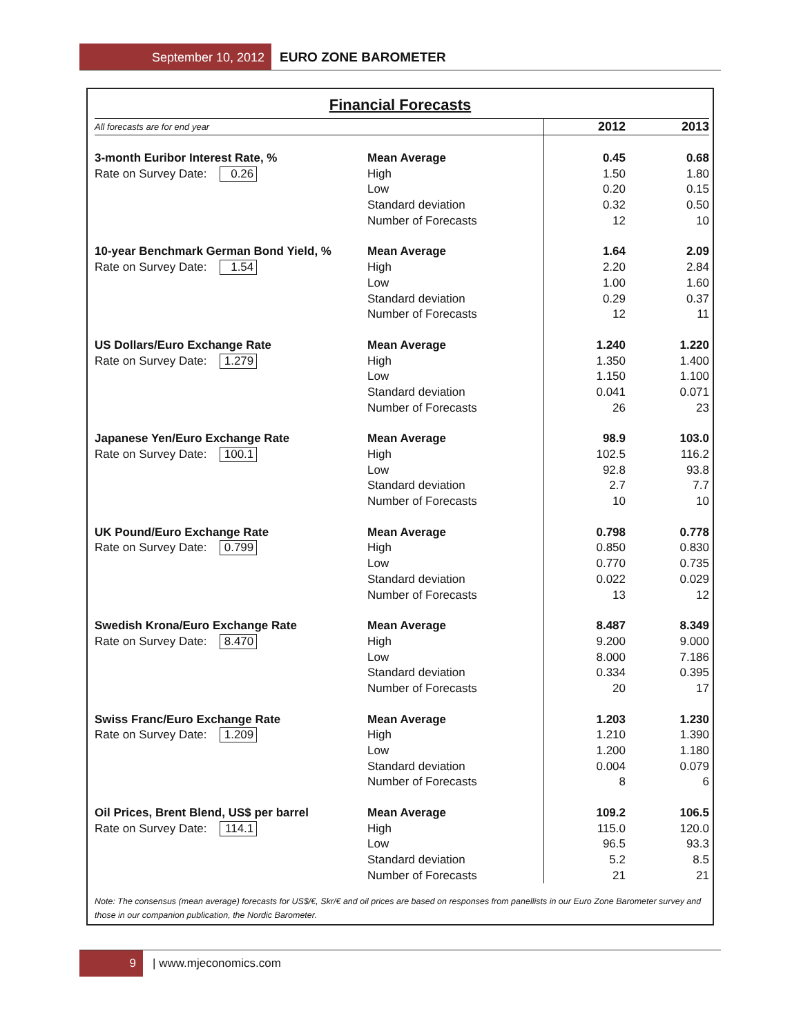September 10, 2012 EURO ZONE BAROMETER
Financial Forecasts
| All forecasts are for end year | | 2012 | 2013 |
| --- | --- | --- | --- |
| 3-month Euribor Interest Rate, % | Mean Average | 0.45 | 0.68 |
| Rate on Survey Date: 0.26 | High | 1.50 | 1.80 |
| | Low | 0.20 | 0.15 |
| | Standard deviation | 0.32 | 0.50 |
| | Number of Forecasts | 12 | 10 |
| 10-year Benchmark German Bond Yield, % | Mean Average | 1.64 | 2.09 |
| Rate on Survey Date: 1.54 | High | 2.20 | 2.84 |
| | Low | 1.00 | 1.60 |
| | Standard deviation | 0.29 | 0.37 |
| | Number of Forecasts | 12 | 11 |
| US Dollars/Euro Exchange Rate | Mean Average | 1.240 | 1.220 |
| Rate on Survey Date: 1.279 | High | 1.350 | 1.400 |
| | Low | 1.150 | 1.100 |
| | Standard deviation | 0.041 | 0.071 |
| | Number of Forecasts | 26 | 23 |
| Japanese Yen/Euro Exchange Rate | Mean Average | 98.9 | 103.0 |
| Rate on Survey Date: 100.1 | High | 102.5 | 116.2 |
| | Low | 92.8 | 93.8 |
| | Standard deviation | 2.7 | 7.7 |
| | Number of Forecasts | 10 | 10 |
| UK Pound/Euro Exchange Rate | Mean Average | 0.798 | 0.778 |
| Rate on Survey Date: 0.799 | High | 0.850 | 0.830 |
| | Low | 0.770 | 0.735 |
| | Standard deviation | 0.022 | 0.029 |
| | Number of Forecasts | 13 | 12 |
| Swedish Krona/Euro Exchange Rate | Mean Average | 8.487 | 8.349 |
| Rate on Survey Date: 8.470 | High | 9.200 | 9.000 |
| | Low | 8.000 | 7.186 |
| | Standard deviation | 0.334 | 0.395 |
| | Number of Forecasts | 20 | 17 |
| Swiss Franc/Euro Exchange Rate | Mean Average | 1.203 | 1.230 |
| Rate on Survey Date: 1.209 | High | 1.210 | 1.390 |
| | Low | 1.200 | 1.180 |
| | Standard deviation | 0.004 | 0.079 |
| | Number of Forecasts | 8 | 6 |
| Oil Prices, Brent Blend, US$ per barrel | Mean Average | 109.2 | 106.5 |
| Rate on Survey Date: 114.1 | High | 115.0 | 120.0 |
| | Low | 96.5 | 93.3 |
| | Standard deviation | 5.2 | 8.5 |
| | Number of Forecasts | 21 | 21 |
Note: The consensus (mean average) forecasts for US$/€, Skr/€ and oil prices are based on responses from panellists in our Euro Zone Barometer survey and those in our companion publication, the Nordic Barometer.
9 | www.mjeconomics.com